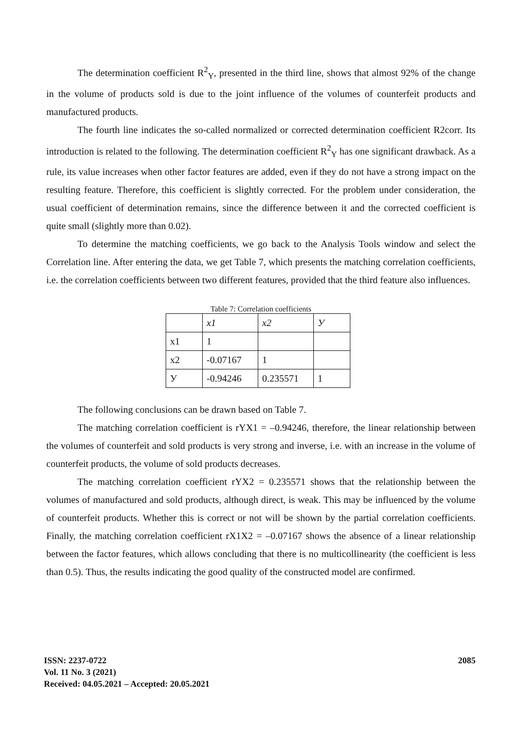The determination coefficient R<sup>2</sup><sub>Y</sub>, presented in the third line, shows that almost 92% of the change in the volume of products sold is due to the joint influence of the volumes of counterfeit products and manufactured products.
The fourth line indicates the so-called normalized or corrected determination coefficient R2corr. Its introduction is related to the following. The determination coefficient R<sup>2</sup><sub>Y</sub> has one significant drawback. As a rule, its value increases when other factor features are added, even if they do not have a strong impact on the resulting feature. Therefore, this coefficient is slightly corrected. For the problem under consideration, the usual coefficient of determination remains, since the difference between it and the corrected coefficient is quite small (slightly more than 0.02).
To determine the matching coefficients, we go back to the Analysis Tools window and select the Correlation line. After entering the data, we get Table 7, which presents the matching correlation coefficients, i.e. the correlation coefficients between two different features, provided that the third feature also influences.
Table 7: Correlation coefficients
| | x1 | x2 | У |
| x1 | 1 | | |
| x2 | -0.07167 | 1 | |
| У | -0.94246 | 0.235571 | 1 |
The following conclusions can be drawn based on Table 7.
The matching correlation coefficient is rYX1 = –0.94246, therefore, the linear relationship between the volumes of counterfeit and sold products is very strong and inverse, i.e. with an increase in the volume of counterfeit products, the volume of sold products decreases.
The matching correlation coefficient rYX2 = 0.235571 shows that the relationship between the volumes of manufactured and sold products, although direct, is weak. This may be influenced by the volume of counterfeit products. Whether this is correct or not will be shown by the partial correlation coefficients. Finally, the matching correlation coefficient rX1X2 = –0.07167 shows the absence of a linear relationship between the factor features, which allows concluding that there is no multicollinearity (the coefficient is less than 0.5). Thus, the results indicating the good quality of the constructed model are confirmed.
ISSN: 2237-0722
Vol. 11 No. 3 (2021)
Received: 04.05.2021 – Accepted: 20.05.2021
2085